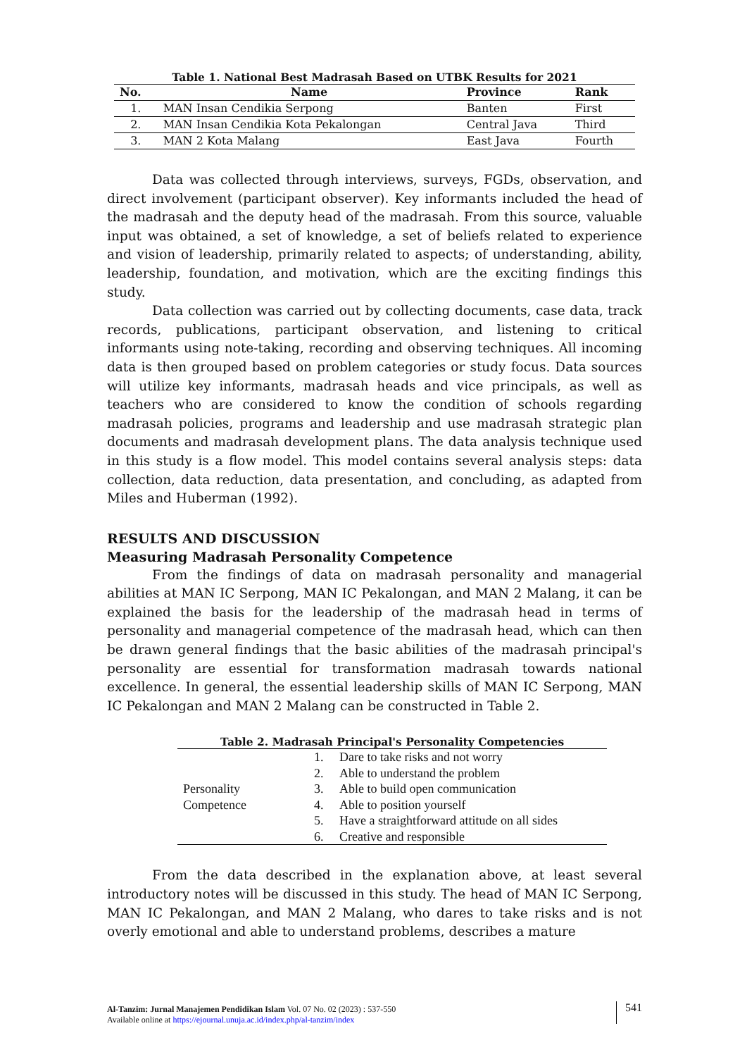Table 1. National Best Madrasah Based on UTBK Results for 2021
| No. | Name | Province | Rank |
| --- | --- | --- | --- |
| 1. | MAN Insan Cendikia Serpong | Banten | First |
| 2. | MAN Insan Cendikia Kota Pekalongan | Central Java | Third |
| 3. | MAN 2 Kota Malang | East Java | Fourth |
Data was collected through interviews, surveys, FGDs, observation, and direct involvement (participant observer). Key informants included the head of the madrasah and the deputy head of the madrasah. From this source, valuable input was obtained, a set of knowledge, a set of beliefs related to experience and vision of leadership, primarily related to aspects; of understanding, ability, leadership, foundation, and motivation, which are the exciting findings this study.
Data collection was carried out by collecting documents, case data, track records, publications, participant observation, and listening to critical informants using note-taking, recording and observing techniques. All incoming data is then grouped based on problem categories or study focus. Data sources will utilize key informants, madrasah heads and vice principals, as well as teachers who are considered to know the condition of schools regarding madrasah policies, programs and leadership and use madrasah strategic plan documents and madrasah development plans. The data analysis technique used in this study is a flow model. This model contains several analysis steps: data collection, data reduction, data presentation, and concluding, as adapted from Miles and Huberman (1992).
RESULTS AND DISCUSSION
Measuring Madrasah Personality Competence
From the findings of data on madrasah personality and managerial abilities at MAN IC Serpong, MAN IC Pekalongan, and MAN 2 Malang, it can be explained the basis for the leadership of the madrasah head in terms of personality and managerial competence of the madrasah head, which can then be drawn general findings that the basic abilities of the madrasah principal's personality are essential for transformation madrasah towards national excellence. In general, the essential leadership skills of MAN IC Serpong, MAN IC Pekalongan and MAN 2 Malang can be constructed in Table 2.
Table 2. Madrasah Principal's Personality Competencies
| Personality Competence | 1. | Dare to take risks and not worry |
| | 2. | Able to understand the problem |
| | 3. | Able to build open communication |
| | 4. | Able to position yourself |
| | 5. | Have a straightforward attitude on all sides |
| | 6. | Creative and responsible |
From the data described in the explanation above, at least several introductory notes will be discussed in this study. The head of MAN IC Serpong, MAN IC Pekalongan, and MAN 2 Malang, who dares to take risks and is not overly emotional and able to understand problems, describes a mature
Al-Tanzim: Jurnal Manajemen Pendidikan Islam Vol. 07 No. 02 (2023) : 537-550
Available online at https://ejournal.unuja.ac.id/index.php/al-tanzim/index
541